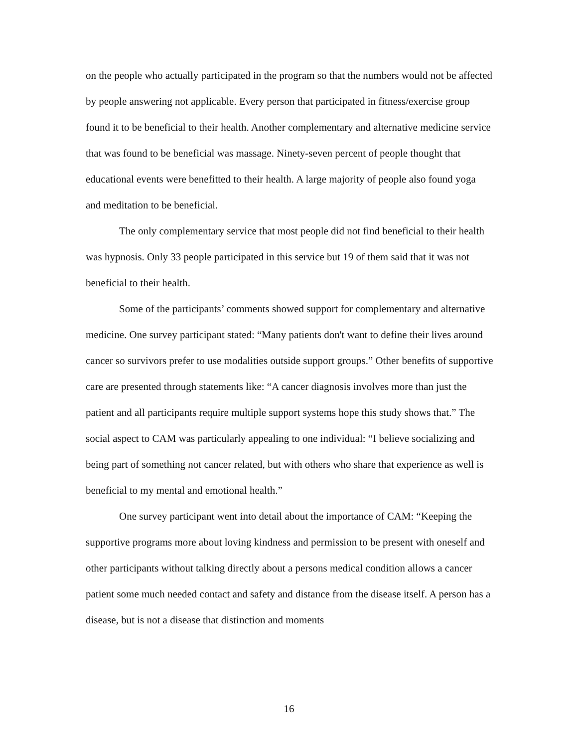on the people who actually participated in the program so that the numbers would not be affected by people answering not applicable. Every person that participated in fitness/exercise group found it to be beneficial to their health. Another complementary and alternative medicine service that was found to be beneficial was massage. Ninety-seven percent of people thought that educational events were benefitted to their health. A large majority of people also found yoga and meditation to be beneficial.
The only complementary service that most people did not find beneficial to their health was hypnosis. Only 33 people participated in this service but 19 of them said that it was not beneficial to their health.
Some of the participants’ comments showed support for complementary and alternative medicine. One survey participant stated: “Many patients don't want to define their lives around cancer so survivors prefer to use modalities outside support groups.” Other benefits of supportive care are presented through statements like: “A cancer diagnosis involves more than just the patient and all participants require multiple support systems hope this study shows that.” The social aspect to CAM was particularly appealing to one individual: “I believe socializing and being part of something not cancer related, but with others who share that experience as well is beneficial to my mental and emotional health.”
One survey participant went into detail about the importance of CAM: “Keeping the supportive programs more about loving kindness and permission to be present with oneself and other participants without talking directly about a persons medical condition allows a cancer patient some much needed contact and safety and distance from the disease itself. A person has a disease, but is not a disease that distinction and moments
16